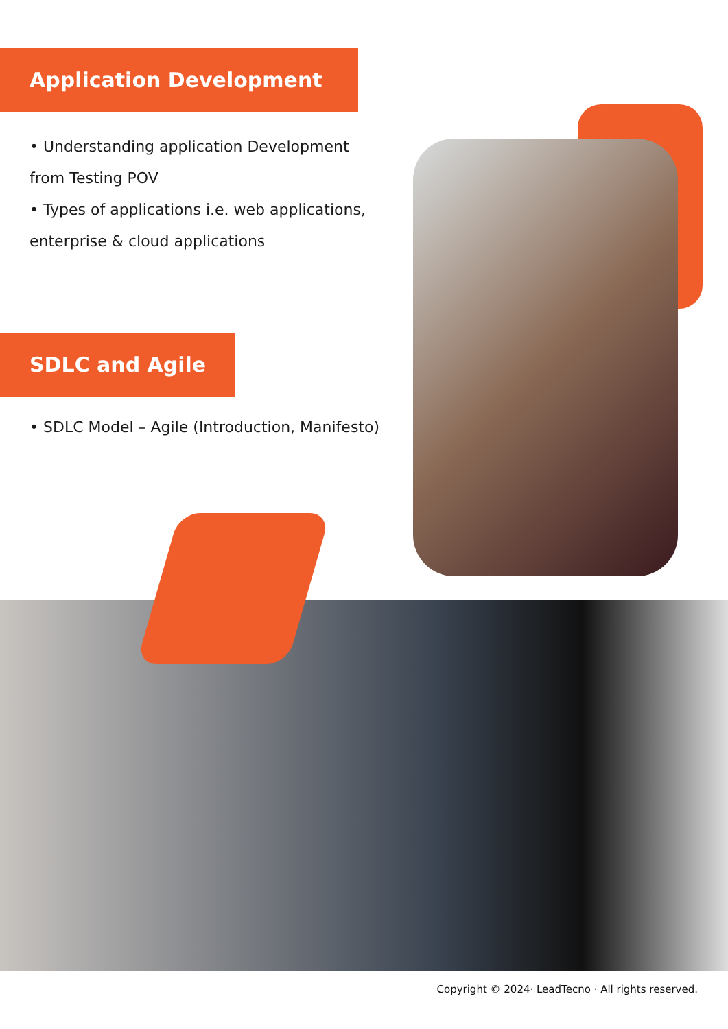Application Development
• Understanding application Development from Testing POV
• Types of applications i.e. web applications, enterprise & cloud applications
SDLC and Agile
• SDLC Model – Agile (Introduction, Manifesto)
Copyright © 2024· LeadTecno · All rights reserved.